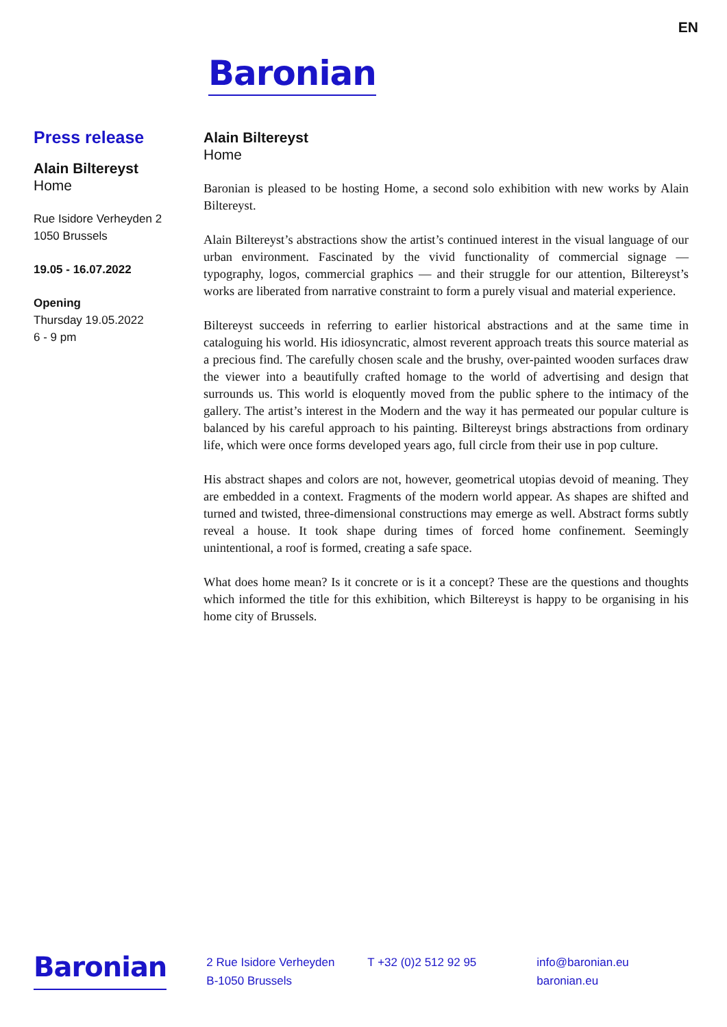EN
Baronian
Press release
Alain Biltereyst
Home
Rue Isidore Verheyden 2
1050 Brussels
19.05 - 16.07.2022
Opening
Thursday 19.05.2022
6 - 9 pm
Alain Biltereyst
Home
Baronian is pleased to be hosting Home, a second solo exhibition with new works by Alain Biltereyst.
Alain Biltereyst’s abstractions show the artist’s continued interest in the visual language of our urban environment. Fascinated by the vivid functionality of commercial signage — typography, logos, commercial graphics — and their struggle for our attention, Biltereyst’s works are liberated from narrative constraint to form a purely visual and material experience.
Biltereyst succeeds in referring to earlier historical abstractions and at the same time in cataloguing his world. His idiosyncratic, almost reverent approach treats this source material as a precious find. The carefully chosen scale and the brushy, over-painted wooden surfaces draw the viewer into a beautifully crafted homage to the world of advertising and design that surrounds us. This world is eloquently moved from the public sphere to the intimacy of the gallery. The artist’s interest in the Modern and the way it has permeated our popular culture is balanced by his careful approach to his painting. Biltereyst brings abstractions from ordinary life, which were once forms developed years ago, full circle from their use in pop culture.
His abstract shapes and colors are not, however, geometrical utopias devoid of meaning. They are embedded in a context. Fragments of the modern world appear. As shapes are shifted and turned and twisted, three-dimensional constructions may emerge as well. Abstract forms subtly reveal a house. It took shape during times of forced home confinement. Seemingly unintentional, a roof is formed, creating a safe space.
What does home mean? Is it concrete or is it a concept? These are the questions and thoughts which informed the title for this exhibition, which Biltereyst is happy to be organising in his home city of Brussels.
Baronian
2 Rue Isidore Verheyden
B-1050 Brussels
T +32 (0)2 512 92 95 info@baronian.eu
baronian.eu